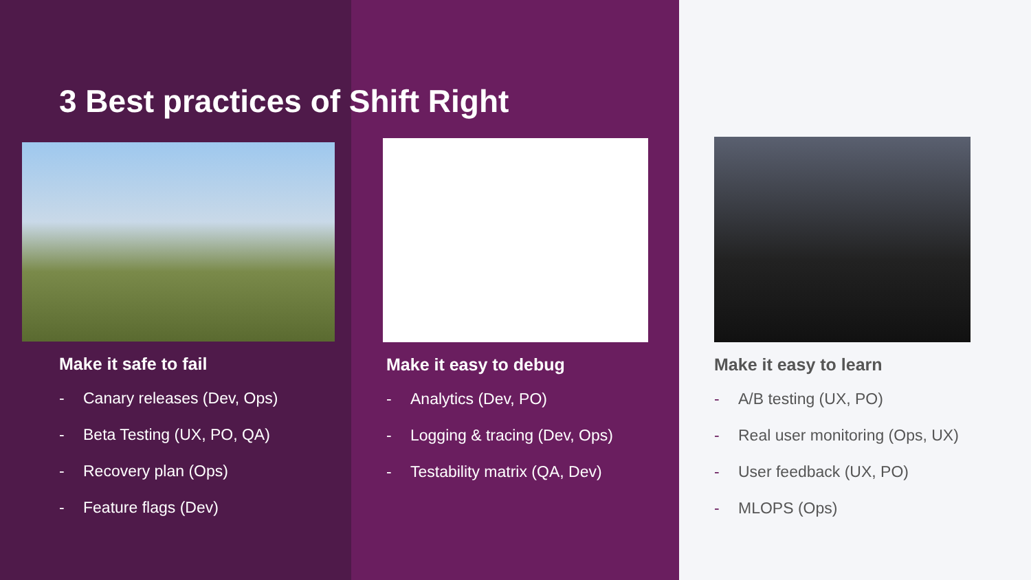3 Best practices of Shift Right
Make it safe to fail
- Canary releases (Dev, Ops)
- Beta Testing (UX, PO, QA)
- Recovery plan (Ops)
- Feature flags (Dev)
Make it easy to debug
- Analytics (Dev, PO)
- Logging & tracing (Dev, Ops)
- Testability matrix (QA, Dev)
Make it easy to learn
- A/B testing (UX, PO)
- Real user monitoring (Ops, UX)
- User feedback (UX, PO)
- MLOPS (Ops)